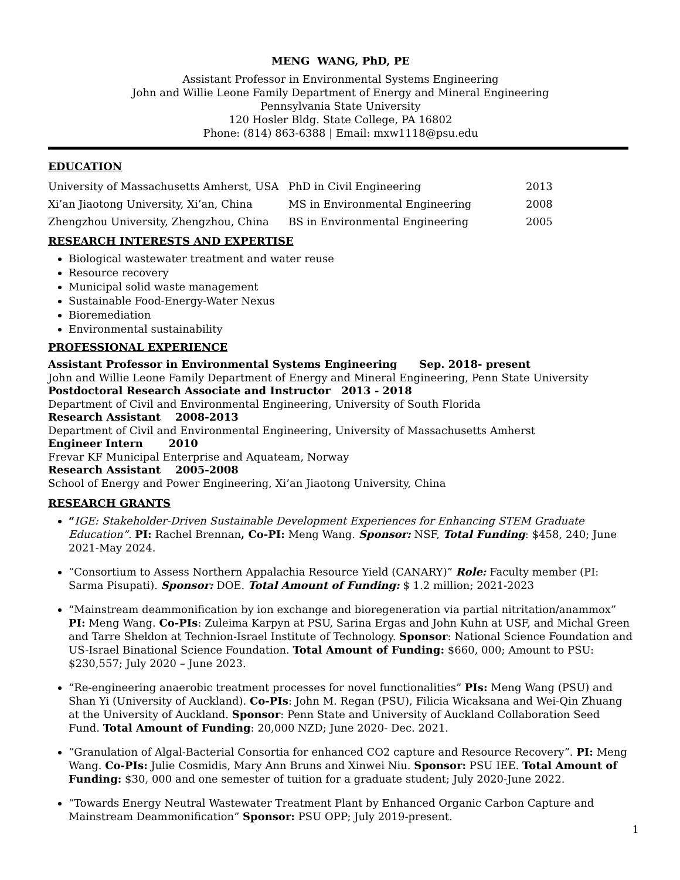MENG WANG, PhD, PE
Assistant Professor in Environmental Systems Engineering
John and Willie Leone Family Department of Energy and Mineral Engineering
Pennsylvania State University
120 Hosler Bldg. State College, PA 16802
Phone: (814) 863-6388 | Email: mxw1118@psu.edu
EDUCATION
| University of Massachusetts Amherst, USA | PhD in Civil Engineering | 2013 |
| Xi’an Jiaotong University, Xi’an, China | MS in Environmental Engineering | 2008 |
| Zhengzhou University, Zhengzhou, China | BS in Environmental Engineering | 2005 |
RESEARCH INTERESTS AND EXPERTISE
Biological wastewater treatment and water reuse
Resource recovery
Municipal solid waste management
Sustainable Food-Energy-Water Nexus
Bioremediation
Environmental sustainability
PROFESSIONAL EXPERIENCE
Assistant Professor in Environmental Systems Engineering Sep. 2018- present
John and Willie Leone Family Department of Energy and Mineral Engineering, Penn State University
Postdoctoral Research Associate and Instructor 2013 - 2018
Department of Civil and Environmental Engineering, University of South Florida
Research Assistant 2008-2013
Department of Civil and Environmental Engineering, University of Massachusetts Amherst
Engineer Intern 2010
Frevar KF Municipal Enterprise and Aquateam, Norway
Research Assistant 2005-2008
School of Energy and Power Engineering, Xi’an Jiaotong University, China
RESEARCH GRANTS
“IGE: Stakeholder-Driven Sustainable Development Experiences for Enhancing STEM Graduate Education”. PI: Rachel Brennan, Co-PI: Meng Wang. Sponsor: NSF, Total Funding: $458, 240; June 2021-May 2024.
“Consortium to Assess Northern Appalachia Resource Yield (CANARY)” Role: Faculty member (PI: Sarma Pisupati). Sponsor: DOE. Total Amount of Funding: $ 1.2 million; 2021-2023
“Mainstream deammonification by ion exchange and bioregeneration via partial nitritation/anammox” PI: Meng Wang. Co-PIs: Zuleima Karpyn at PSU, Sarina Ergas and John Kuhn at USF, and Michal Green and Tarre Sheldon at Technion-Israel Institute of Technology. Sponsor: National Science Foundation and US-Israel Binational Science Foundation. Total Amount of Funding: $660, 000; Amount to PSU: $230,557; July 2020 – June 2023.
“Re-engineering anaerobic treatment processes for novel functionalities” PIs: Meng Wang (PSU) and Shan Yi (University of Auckland). Co-PIs: John M. Regan (PSU), Filicia Wicaksana and Wei-Qin Zhuang at the University of Auckland. Sponsor: Penn State and University of Auckland Collaboration Seed Fund. Total Amount of Funding: 20,000 NZD; June 2020- Dec. 2021.
“Granulation of Algal-Bacterial Consortia for enhanced CO2 capture and Resource Recovery”. PI: Meng Wang. Co-PIs: Julie Cosmidis, Mary Ann Bruns and Xinwei Niu. Sponsor: PSU IEE. Total Amount of Funding: $30, 000 and one semester of tuition for a graduate student; July 2020-June 2022.
“Towards Energy Neutral Wastewater Treatment Plant by Enhanced Organic Carbon Capture and Mainstream Deammonification” Sponsor: PSU OPP; July 2019-present.
1